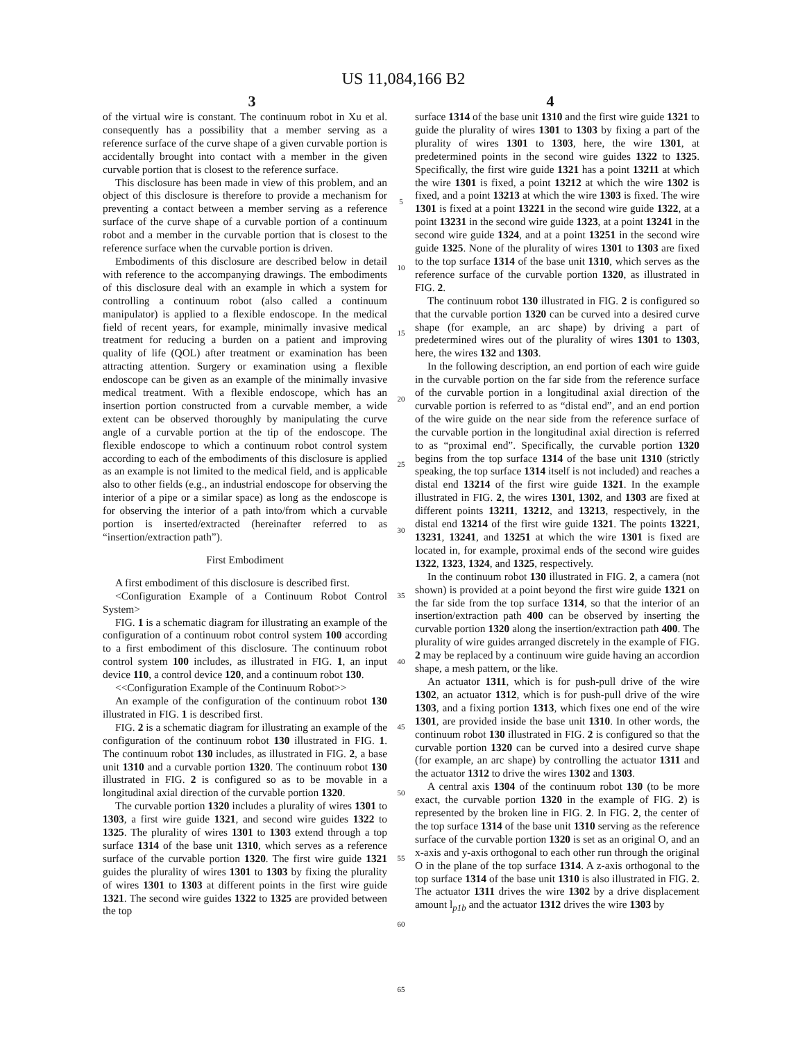US 11,084,166 B2
3 4
of the virtual wire is constant. The continuum robot in Xu et al. consequently has a possibility that a member serving as a reference surface of the curve shape of a given curvable portion is accidentally brought into contact with a member in the given curvable portion that is closest to the reference surface.
This disclosure has been made in view of this problem, and an object of this disclosure is therefore to provide a mechanism for preventing a contact between a member serving as a reference surface of the curve shape of a curvable portion of a continuum robot and a member in the curvable portion that is closest to the reference surface when the curvable portion is driven.
Embodiments of this disclosure are described below in detail with reference to the accompanying drawings. The embodiments of this disclosure deal with an example in which a system for controlling a continuum robot (also called a continuum manipulator) is applied to a flexible endoscope. In the medical field of recent years, for example, minimally invasive medical treatment for reducing a burden on a patient and improving quality of life (QOL) after treatment or examination has been attracting attention. Surgery or examination using a flexible endoscope can be given as an example of the minimally invasive medical treatment. With a flexible endoscope, which has an insertion portion constructed from a curvable member, a wide extent can be observed thoroughly by manipulating the curve angle of a curvable portion at the tip of the endoscope. The flexible endoscope to which a continuum robot control system according to each of the embodiments of this disclosure is applied as an example is not limited to the medical field, and is applicable also to other fields (e.g., an industrial endoscope for observing the interior of a pipe or a similar space) as long as the endoscope is for observing the interior of a path into/from which a curvable portion is inserted/extracted (hereinafter referred to as “insertion/extraction path”).
First Embodiment
A first embodiment of this disclosure is described first.
<Configuration Example of a Continuum Robot Control System>
FIG. 1 is a schematic diagram for illustrating an example of the configuration of a continuum robot control system 100 according to a first embodiment of this disclosure. The continuum robot control system 100 includes, as illustrated in FIG. 1, an input device 110, a control device 120, and a continuum robot 130.
<<Configuration Example of the Continuum Robot>>
An example of the configuration of the continuum robot 130 illustrated in FIG. 1 is described first.
FIG. 2 is a schematic diagram for illustrating an example of the configuration of the continuum robot 130 illustrated in FIG. 1. The continuum robot 130 includes, as illustrated in FIG. 2, a base unit 1310 and a curvable portion 1320. The continuum robot 130 illustrated in FIG. 2 is configured so as to be movable in a longitudinal axial direction of the curvable portion 1320.
The curvable portion 1320 includes a plurality of wires 1301 to 1303, a first wire guide 1321, and second wire guides 1322 to 1325. The plurality of wires 1301 to 1303 extend through a top surface 1314 of the base unit 1310, which serves as a reference surface of the curvable portion 1320. The first wire guide 1321 guides the plurality of wires 1301 to 1303 by fixing the plurality of wires 1301 to 1303 at different points in the first wire guide 1321. The second wire guides 1322 to 1325 are provided between the top
5
10
15
20
25
30
35
40
45
50
55
60
65
surface 1314 of the base unit 1310 and the first wire guide 1321 to guide the plurality of wires 1301 to 1303 by fixing a part of the plurality of wires 1301 to 1303, here, the wire 1301, at predetermined points in the second wire guides 1322 to 1325. Specifically, the first wire guide 1321 has a point 13211 at which the wire 1301 is fixed, a point 13212 at which the wire 1302 is fixed, and a point 13213 at which the wire 1303 is fixed. The wire 1301 is fixed at a point 13221 in the second wire guide 1322, at a point 13231 in the second wire guide 1323, at a point 13241 in the second wire guide 1324, and at a point 13251 in the second wire guide 1325. None of the plurality of wires 1301 to 1303 are fixed to the top surface 1314 of the base unit 1310, which serves as the reference surface of the curvable portion 1320, as illustrated in FIG. 2.
The continuum robot 130 illustrated in FIG. 2 is configured so that the curvable portion 1320 can be curved into a desired curve shape (for example, an arc shape) by driving a part of predetermined wires out of the plurality of wires 1301 to 1303, here, the wires 132 and 1303.
In the following description, an end portion of each wire guide in the curvable portion on the far side from the reference surface of the curvable portion in a longitudinal axial direction of the curvable portion is referred to as “distal end”, and an end portion of the wire guide on the near side from the reference surface of the curvable portion in the longitudinal axial direction is referred to as “proximal end”. Specifically, the curvable portion 1320 begins from the top surface 1314 of the base unit 1310 (strictly speaking, the top surface 1314 itself is not included) and reaches a distal end 13214 of the first wire guide 1321. In the example illustrated in FIG. 2, the wires 1301, 1302, and 1303 are fixed at different points 13211, 13212, and 13213, respectively, in the distal end 13214 of the first wire guide 1321. The points 13221, 13231, 13241, and 13251 at which the wire 1301 is fixed are located in, for example, proximal ends of the second wire guides 1322, 1323, 1324, and 1325, respectively.
In the continuum robot 130 illustrated in FIG. 2, a camera (not shown) is provided at a point beyond the first wire guide 1321 on the far side from the top surface 1314, so that the interior of an insertion/extraction path 400 can be observed by inserting the curvable portion 1320 along the insertion/extraction path 400. The plurality of wire guides arranged discretely in the example of FIG. 2 may be replaced by a continuum wire guide having an accordion shape, a mesh pattern, or the like.
An actuator 1311, which is for push-pull drive of the wire 1302, an actuator 1312, which is for push-pull drive of the wire 1303, and a fixing portion 1313, which fixes one end of the wire 1301, are provided inside the base unit 1310. In other words, the continuum robot 130 illustrated in FIG. 2 is configured so that the curvable portion 1320 can be curved into a desired curve shape (for example, an arc shape) by controlling the actuator 1311 and the actuator 1312 to drive the wires 1302 and 1303.
A central axis 1304 of the continuum robot 130 (to be more exact, the curvable portion 1320 in the example of FIG. 2) is represented by the broken line in FIG. 2. In FIG. 2, the center of the top surface 1314 of the base unit 1310 serving as the reference surface of the curvable portion 1320 is set as an original O, and an x-axis and y-axis orthogonal to each other run through the original O in the plane of the top surface 1314. A z-axis orthogonal to the top surface 1314 of the base unit 1310 is also illustrated in FIG. 2. The actuator 1311 drives the wire 1302 by a drive displacement amount l<sub>p1b</sub> and the actuator 1312 drives the wire 1303 by